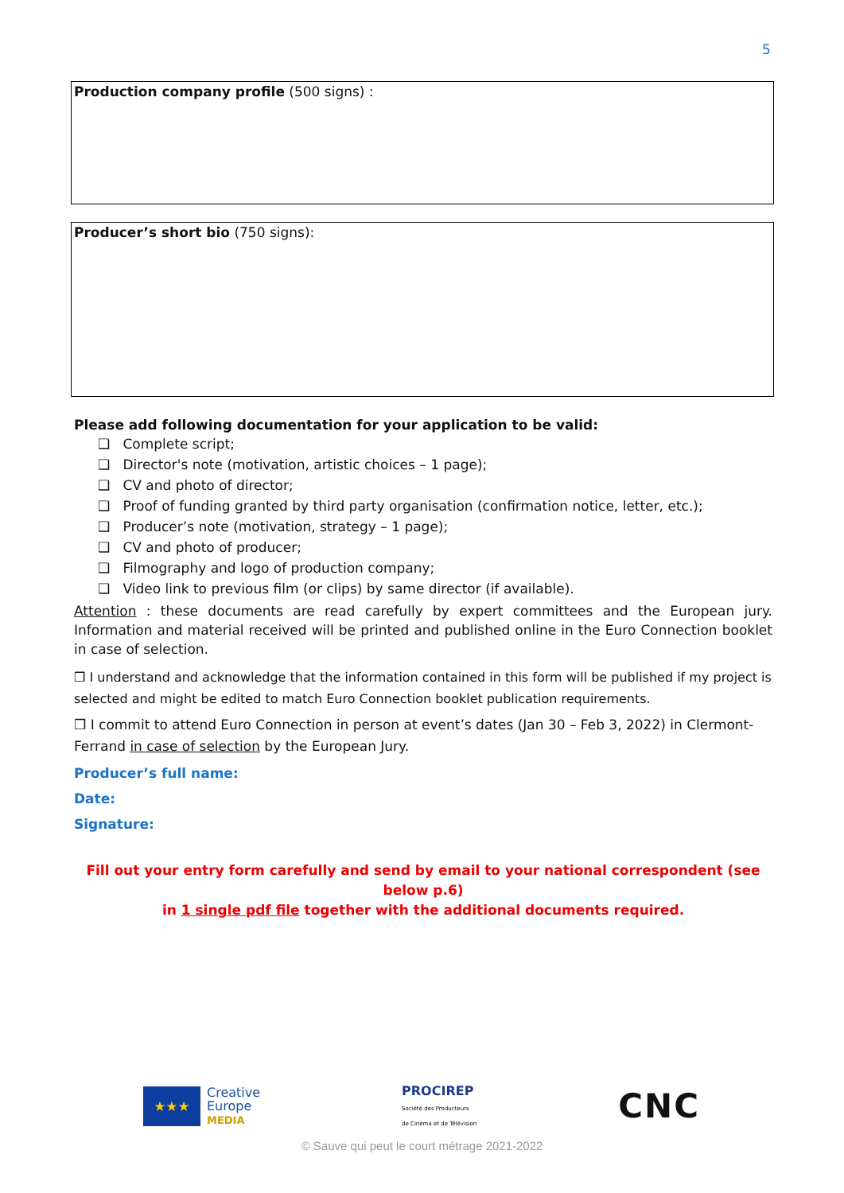5
Production company profile (500 signs) :
Producer’s short bio (750 signs):
Please add following documentation for your application to be valid:
❑ Complete script;
❑ Director's note (motivation, artistic choices – 1 page);
❑ CV and photo of director;
❑ Proof of funding granted by third party organisation (confirmation notice, letter, etc.);
❑ Producer’s note (motivation, strategy – 1 page);
❑ CV and photo of producer;
❑ Filmography and logo of production company;
❑ Video link to previous film (or clips) by same director (if available).
Attention : these documents are read carefully by expert committees and the European jury. Information and material received will be printed and published online in the Euro Connection booklet in case of selection.
❒ I understand and acknowledge that the information contained in this form will be published if my project is selected and might be edited to match Euro Connection booklet publication requirements.
❒ I commit to attend Euro Connection in person at event’s dates (Jan 30 – Feb 3, 2022) in Clermont-Ferrand in case of selection by the European Jury.
Producer’s full name:
Date:
Signature:
Fill out your entry form carefully and send by email to your national correspondent (see below p.6)
in 1 single pdf file together with the additional documents required.
★★★
Creative
Europe
MEDIA
PROCIREP
Société des Producteurs
de Cinéma et de Télévision
CNC
© Sauve qui peut le court métrage 2021-2022